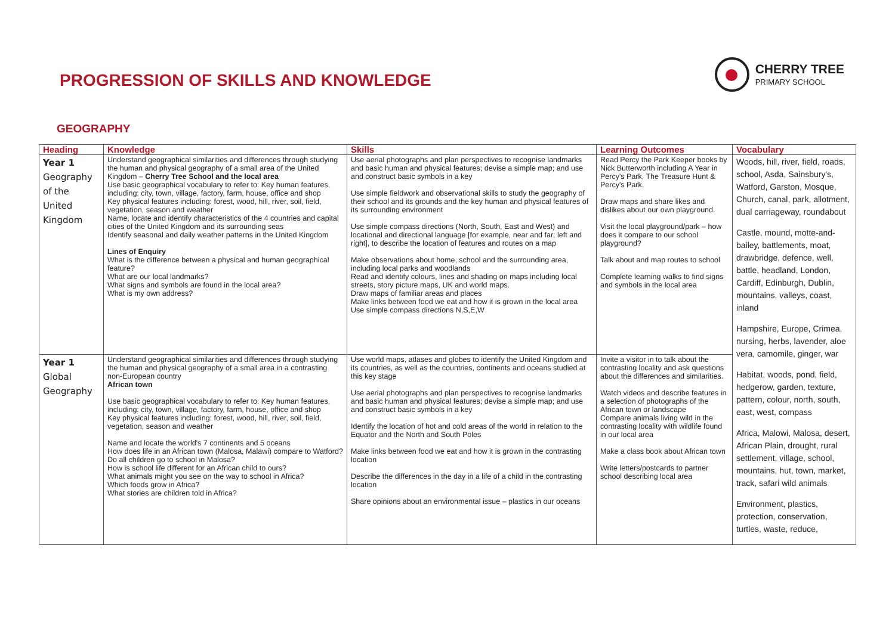PROGRESSION OF SKILLS AND KNOWLEDGE
CHERRY TREE
PRIMARY SCHOOL
GEOGRAPHY
| Heading | Knowledge | Skills | Learning Outcomes | Vocabulary |
| --- | --- | --- | --- | --- |
| Year 1 Geography of the United Kingdom | Understand geographical similarities and differences through studying the human and physical geography of a small area of the United Kingdom – Cherry Tree School and the local area Use basic geographical vocabulary to refer to: Key human features, including: city, town, village, factory, farm, house, office and shop Key physical features including: forest, wood, hill, river, soil, field, vegetation, season and weather Name, locate and identify characteristics of the 4 countries and capital cities of the United Kingdom and its surrounding seas Identify seasonal and daily weather patterns in the United Kingdom Lines of Enquiry What is the difference between a physical and human geographical feature? What are our local landmarks? What signs and symbols are found in the local area? What is my own address? | Use aerial photographs and plan perspectives to recognise landmarks and basic human and physical features; devise a simple map; and use and construct basic symbols in a key Use simple fieldwork and observational skills to study the geography of their school and its grounds and the key human and physical features of its surrounding environment Use simple compass directions (North, South, East and West) and locational and directional language [for example, near and far; left and right], to describe the location of features and routes on a map Make observations about home, school and the surrounding area, including local parks and woodlands Read and identify colours, lines and shading on maps including local streets, story picture maps, UK and world maps. Draw maps of familiar areas and places Make links between food we eat and how it is grown in the local area Use simple compass directions N,S,E,W | Read Percy the Park Keeper books by Nick Butterworth including A Year in Percy's Park, The Treasure Hunt & Percy's Park. Draw maps and share likes and dislikes about our own playground. Visit the local playground/park – how does it compare to our school playground? Talk about and map routes to school Complete learning walks to find signs and symbols in the local area | Woods, hill, river, field, roads, school, Asda, Sainsbury's, Watford, Garston, Mosque, Church, canal, park, allotment, dual carriageway, roundabout Castle, mound, motte-and-bailey, battlements, moat, drawbridge, defence, well, battle, headland, London, Cardiff, Edinburgh, Dublin, mountains, valleys, coast, inland Hampshire, Europe, Crimea, nursing, herbs, lavender, aloe vera, camomile, ginger, war Habitat, woods, pond, field, hedgerow, garden, texture, pattern, colour, north, south, east, west, compass Africa, Malowi, Malosa, desert, African Plain, drought, rural settlement, village, school, mountains, hut, town, market, track, safari wild animals Environment, plastics, protection, conservation, turtles, waste, reduce, |
| Year 1 Global Geography | Understand geographical similarities and differences through studying the human and physical geography of a small area in a contrasting non-European country African town Use basic geographical vocabulary to refer to: Key human features, including: city, town, village, factory, farm, house, office and shop Key physical features including: forest, wood, hill, river, soil, field, vegetation, season and weather Name and locate the world's 7 continents and 5 oceans How does life in an African town (Malosa, Malawi) compare to Watford? Do all children go to school in Malosa? How is school life different for an African child to ours? What animals might you see on the way to school in Africa? Which foods grow in Africa? What stories are children told in Africa? | Use world maps, atlases and globes to identify the United Kingdom and its countries, as well as the countries, continents and oceans studied at this key stage Use aerial photographs and plan perspectives to recognise landmarks and basic human and physical features; devise a simple map; and use and construct basic symbols in a key Identify the location of hot and cold areas of the world in relation to the Equator and the North and South Poles Make links between food we eat and how it is grown in the contrasting location Describe the differences in the day in a life of a child in the contrasting location Share opinions about an environmental issue – plastics in our oceans | Invite a visitor in to talk about the contrasting locality and ask questions about the differences and similarities. Watch videos and describe features in a selection of photographs of the African town or landscape Compare animals living wild in the contrasting locality with wildlife found in our local area Make a class book about African town Write letters/postcards to partner school describing local area | |